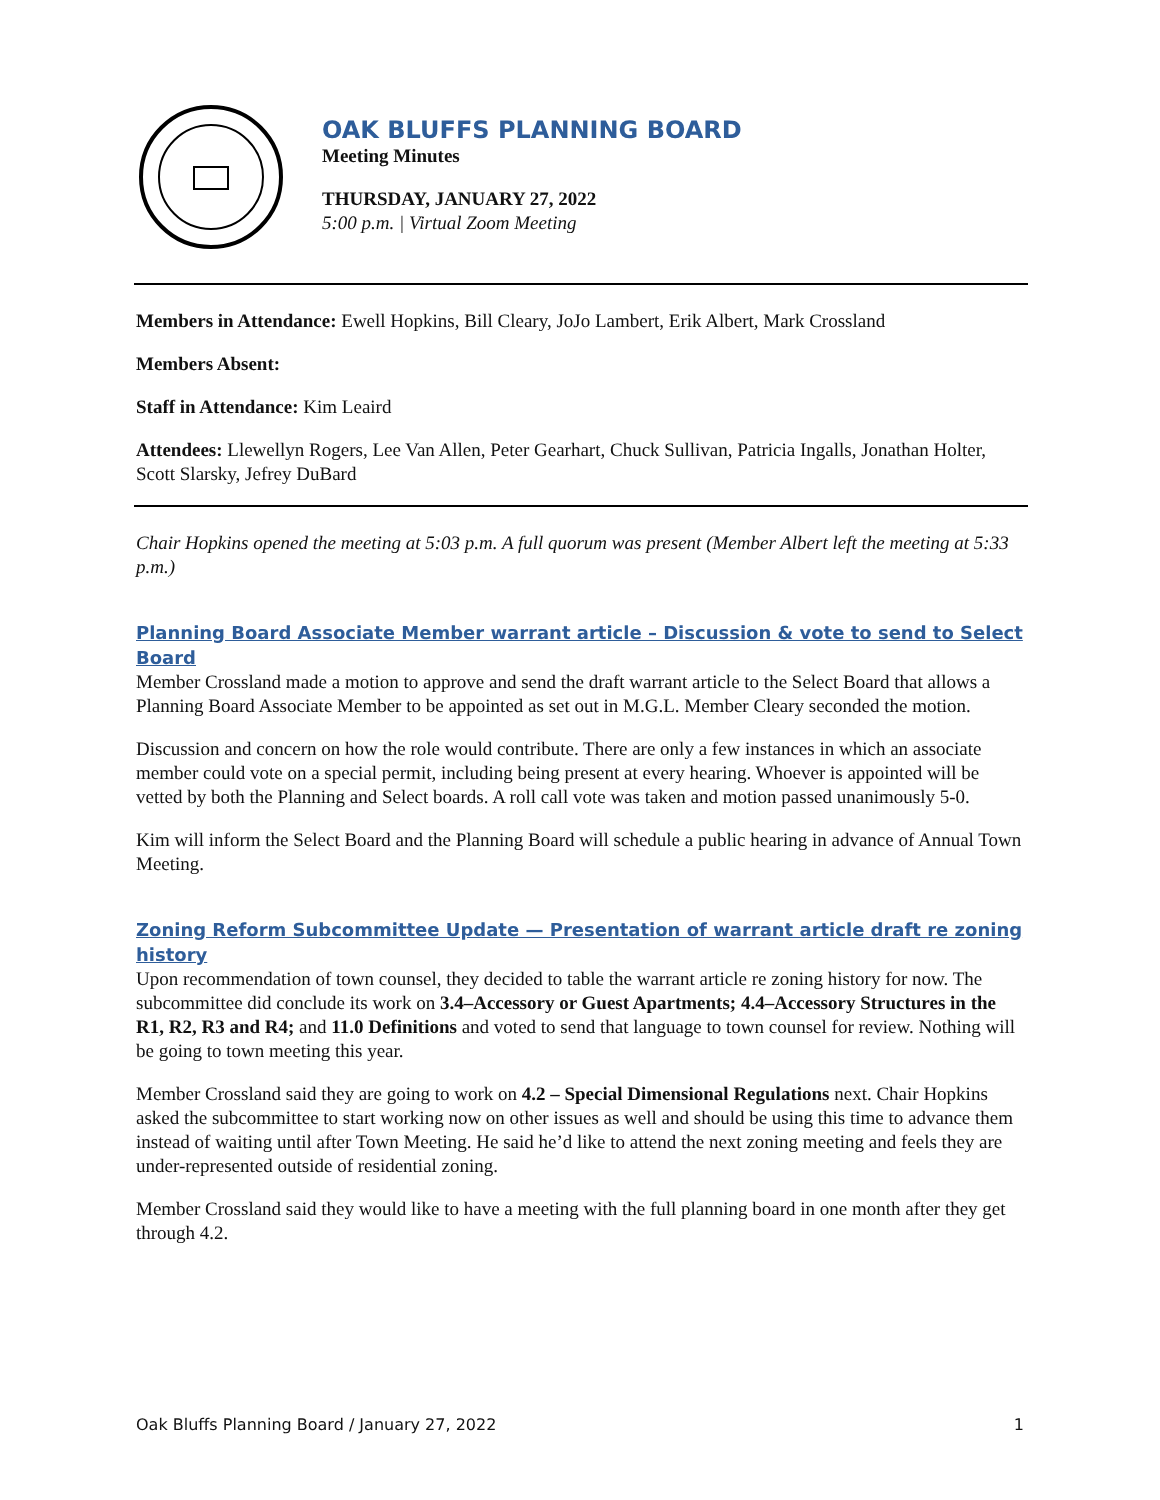OAK BLUFFS PLANNING BOARD
Meeting Minutes
THURSDAY, JANUARY 27, 2022
5:00 p.m. | Virtual Zoom Meeting
Members in Attendance: Ewell Hopkins, Bill Cleary, JoJo Lambert, Erik Albert, Mark Crossland
Members Absent:
Staff in Attendance: Kim Leaird
Attendees: Llewellyn Rogers, Lee Van Allen, Peter Gearhart, Chuck Sullivan, Patricia Ingalls, Jonathan Holter, Scott Slarsky, Jefrey DuBard
Chair Hopkins opened the meeting at 5:03 p.m. A full quorum was present (Member Albert left the meeting at 5:33 p.m.)
Planning Board Associate Member warrant article – Discussion & vote to send to Select Board
Member Crossland made a motion to approve and send the draft warrant article to the Select Board that allows a Planning Board Associate Member to be appointed as set out in M.G.L. Member Cleary seconded the motion.
Discussion and concern on how the role would contribute. There are only a few instances in which an associate member could vote on a special permit, including being present at every hearing. Whoever is appointed will be vetted by both the Planning and Select boards. A roll call vote was taken and motion passed unanimously 5-0.
Kim will inform the Select Board and the Planning Board will schedule a public hearing in advance of Annual Town Meeting.
Zoning Reform Subcommittee Update — Presentation of warrant article draft re zoning history
Upon recommendation of town counsel, they decided to table the warrant article re zoning history for now. The subcommittee did conclude its work on 3.4–Accessory or Guest Apartments; 4.4–Accessory Structures in the R1, R2, R3 and R4; and 11.0 Definitions and voted to send that language to town counsel for review. Nothing will be going to town meeting this year.
Member Crossland said they are going to work on 4.2 – Special Dimensional Regulations next. Chair Hopkins asked the subcommittee to start working now on other issues as well and should be using this time to advance them instead of waiting until after Town Meeting. He said he’d like to attend the next zoning meeting and feels they are under-represented outside of residential zoning.
Member Crossland said they would like to have a meeting with the full planning board in one month after they get through 4.2.
Oak Bluffs Planning Board / January 27, 2022 1